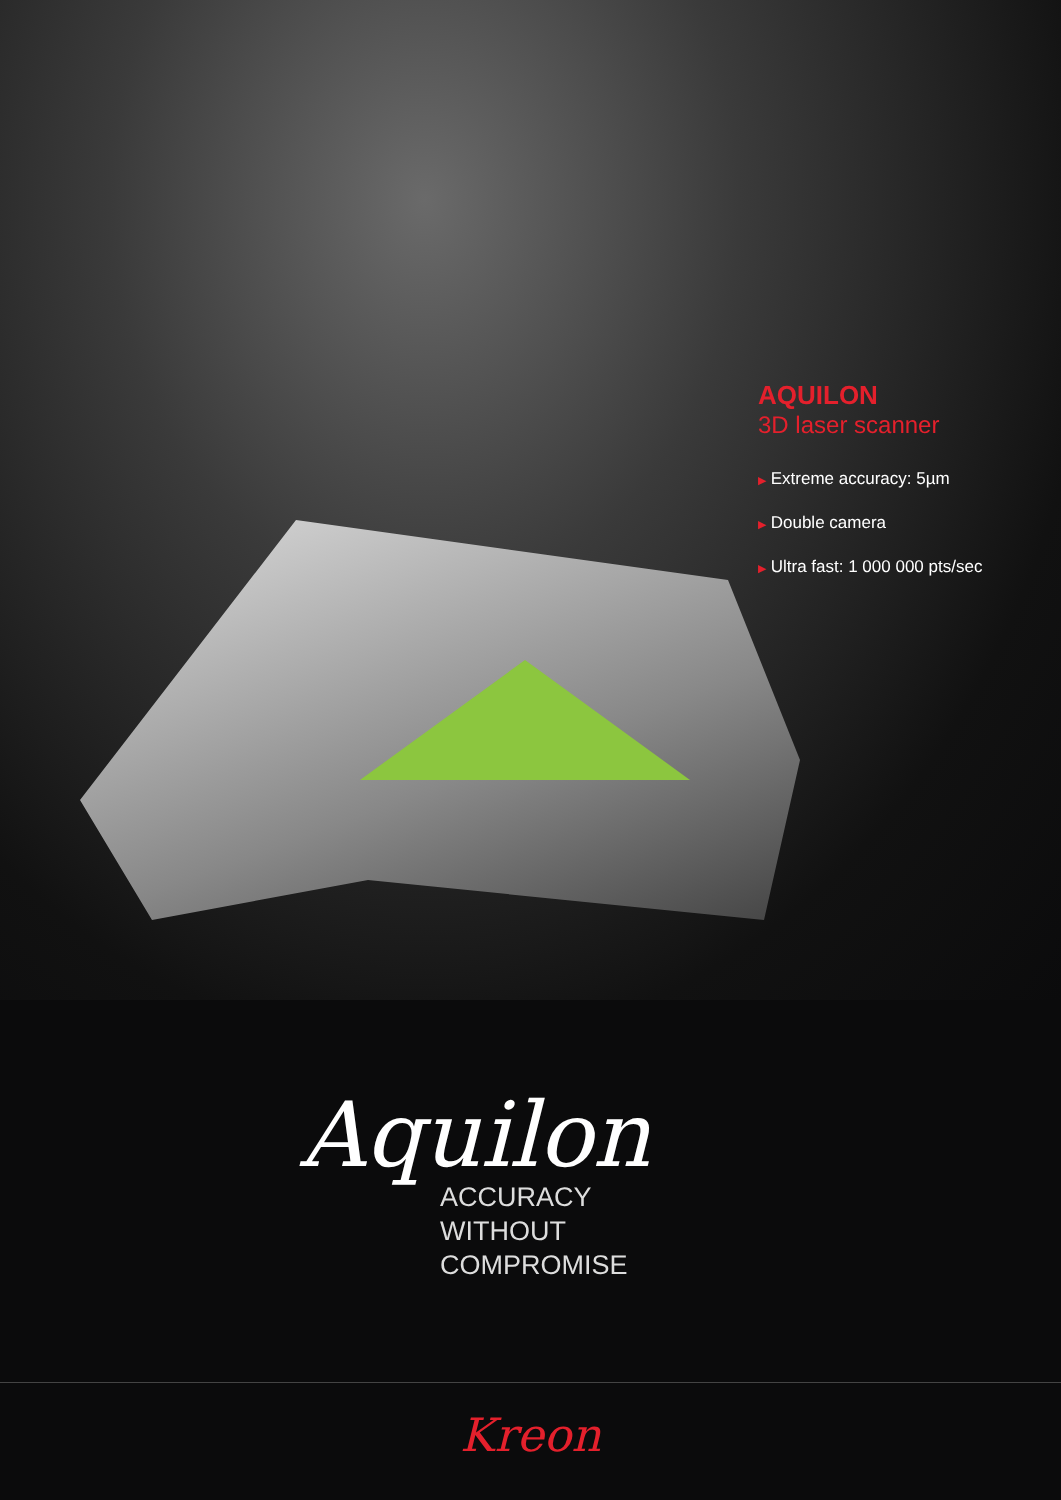AQUILON
3D laser scanner
▶ Extreme accuracy: 5µm
▶ Double camera
▶ Ultra fast: 1 000 000 pts/sec
Aquilon
ACCURACY WITHOUT
COMPROMISE
Kreon